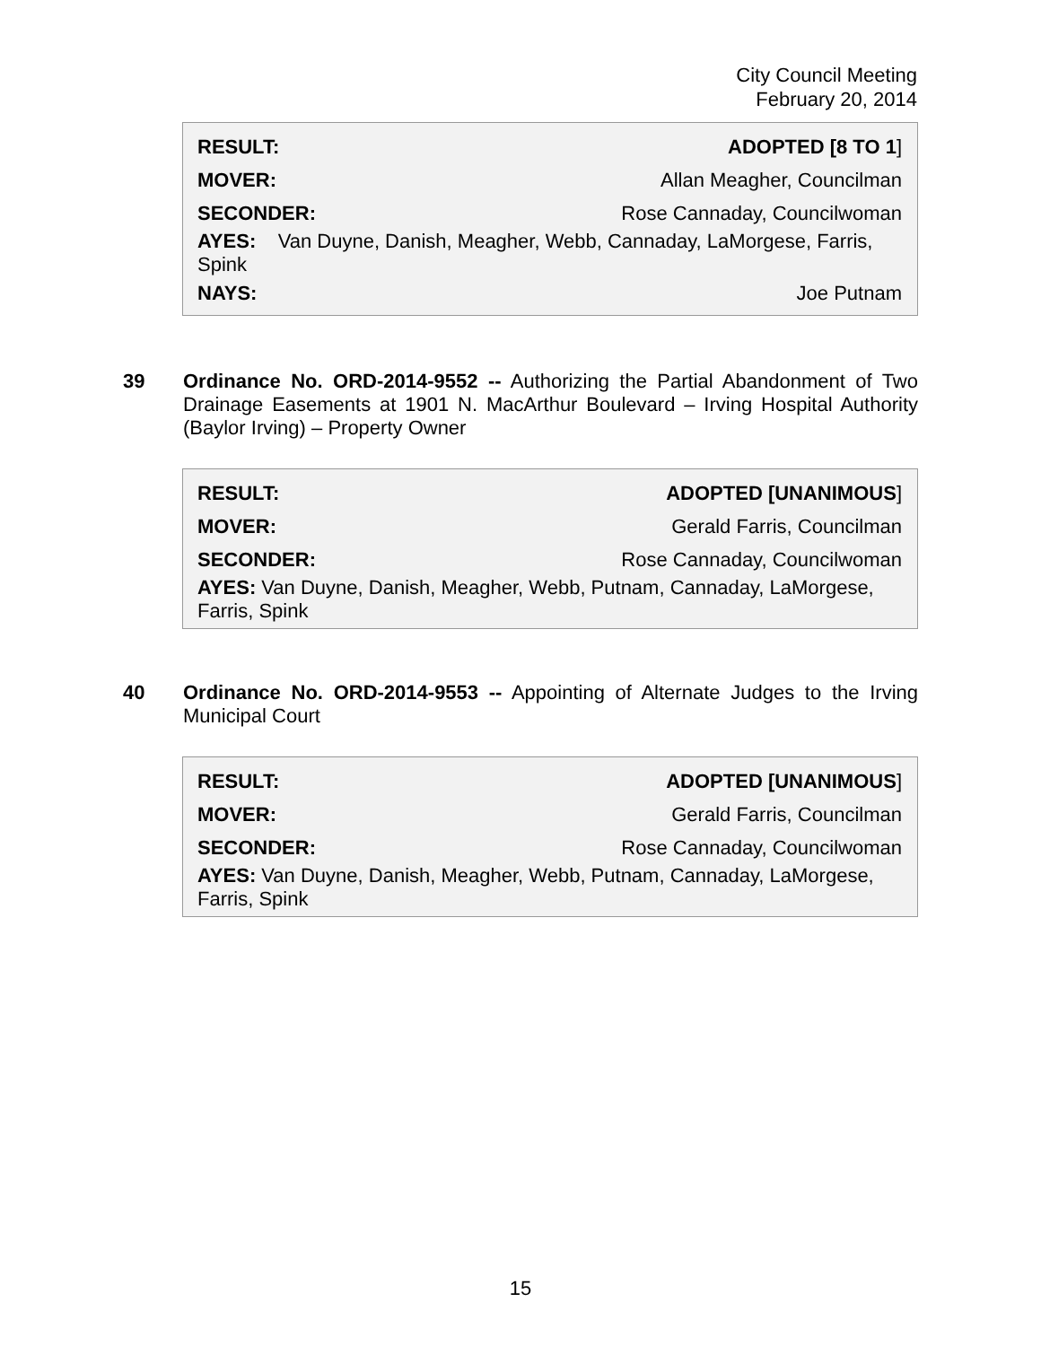City Council Meeting
February 20, 2014
| RESULT: | ADOPTED [8 TO 1 ] |
| MOVER: | Allan Meagher, Councilman |
| SECONDER: | Rose Cannaday, Councilwoman |
| AYES: Van Duyne, Danish, Meagher, Webb, Cannaday, LaMorgese, Farris, Spink | |
| NAYS: | Joe Putnam |
39 Ordinance No. ORD-2014-9552 -- Authorizing the Partial Abandonment of Two Drainage Easements at 1901 N. MacArthur Boulevard – Irving Hospital Authority (Baylor Irving) – Property Owner
| RESULT: | ADOPTED [UNANIMOUS ] |
| MOVER: | Gerald Farris, Councilman |
| SECONDER: | Rose Cannaday, Councilwoman |
| AYES: Van Duyne, Danish, Meagher, Webb, Putnam, Cannaday, LaMorgese, Farris, Spink | |
40 Ordinance No. ORD-2014-9553 -- Appointing of Alternate Judges to the Irving Municipal Court
| RESULT: | ADOPTED [UNANIMOUS ] |
| MOVER: | Gerald Farris, Councilman |
| SECONDER: | Rose Cannaday, Councilwoman |
| AYES: Van Duyne, Danish, Meagher, Webb, Putnam, Cannaday, LaMorgese, Farris, Spink | |
15